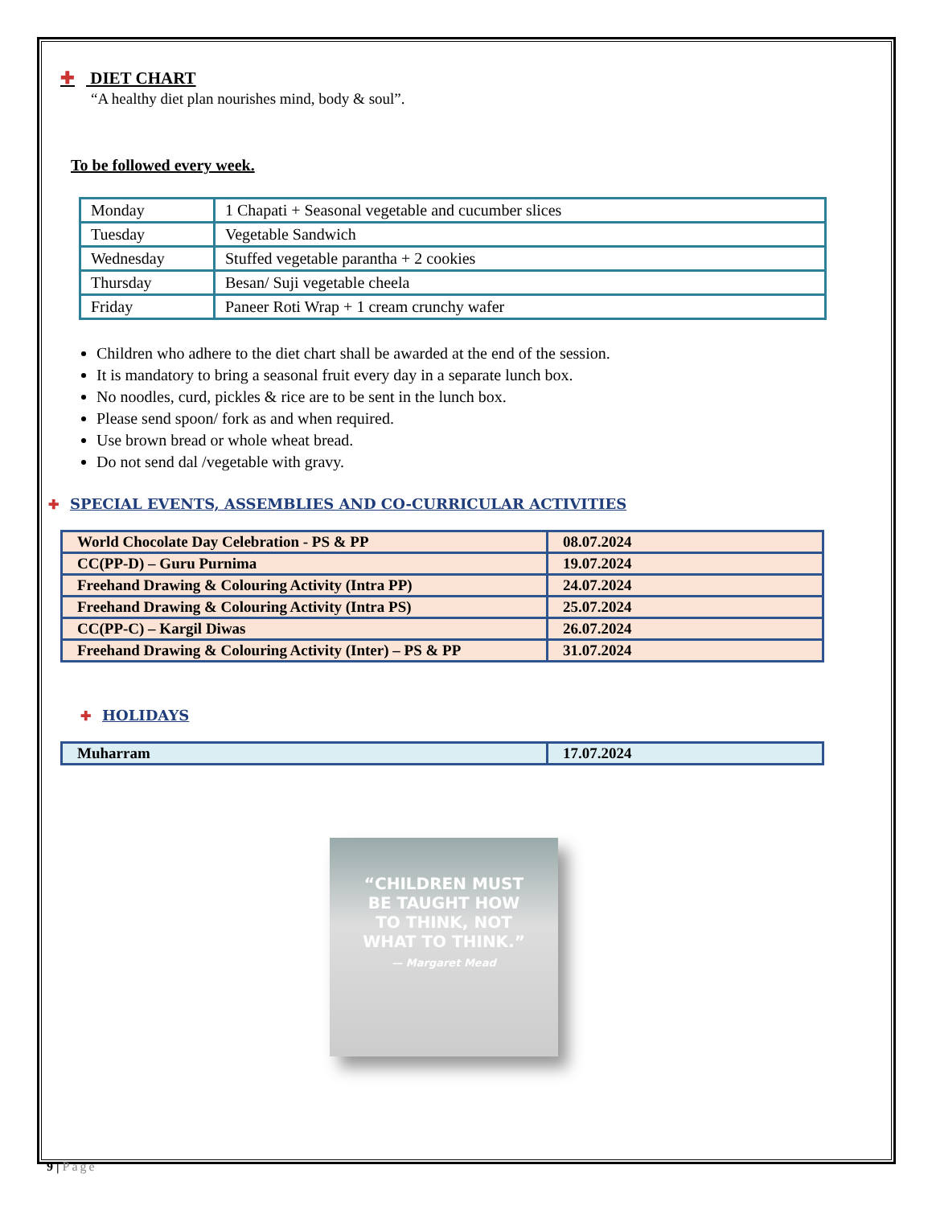✚ DIET CHART
“A healthy diet plan nourishes mind, body & soul”.
To be followed every week.
| Monday | 1 Chapati + Seasonal vegetable and cucumber slices |
| Tuesday | Vegetable Sandwich |
| Wednesday | Stuffed vegetable parantha + 2 cookies |
| Thursday | Besan/ Suji vegetable cheela |
| Friday | Paneer Roti Wrap + 1 cream crunchy wafer |
Children who adhere to the diet chart shall be awarded at the end of the session.
It is mandatory to bring a seasonal fruit every day in a separate lunch box.
No noodles, curd, pickles & rice are to be sent in the lunch box.
Please send spoon/ fork as and when required.
Use brown bread or whole wheat bread.
Do not send dal /vegetable with gravy.
✚ SPECIAL EVENTS, ASSEMBLIES AND CO-CURRICULAR ACTIVITIES
| World Chocolate Day Celebration - PS & PP | 08.07.2024 |
| CC(PP-D) – Guru Purnima | 19.07.2024 |
| Freehand Drawing & Colouring Activity (Intra PP) | 24.07.2024 |
| Freehand Drawing & Colouring Activity (Intra PS) | 25.07.2024 |
| CC(PP-C) – Kargil Diwas | 26.07.2024 |
| Freehand Drawing & Colouring Activity (Inter) – PS & PP | 31.07.2024 |
✚ HOLIDAYS
| Muharram | 17.07.2024 |
“CHILDREN MUST
BE TAUGHT HOW
TO THINK, NOT
WHAT TO THINK.”
— Margaret Mead
9 | Page